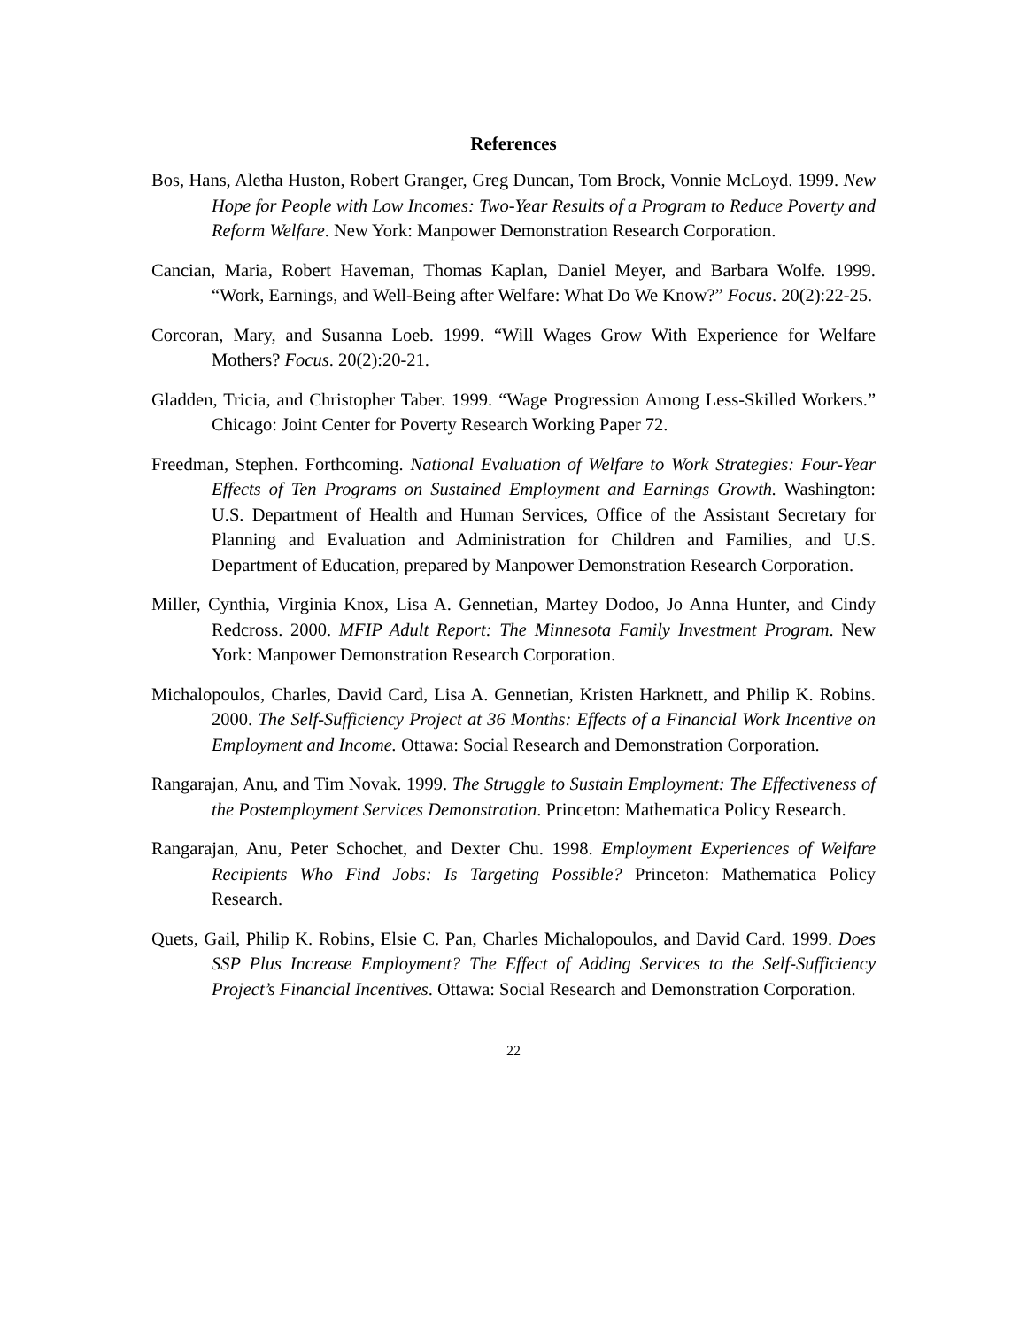References
Bos, Hans, Aletha Huston, Robert Granger, Greg Duncan, Tom Brock, Vonnie McLoyd. 1999. New Hope for People with Low Incomes: Two-Year Results of a Program to Reduce Poverty and Reform Welfare. New York: Manpower Demonstration Research Corporation.
Cancian, Maria, Robert Haveman, Thomas Kaplan, Daniel Meyer, and Barbara Wolfe. 1999. “Work, Earnings, and Well-Being after Welfare: What Do We Know?” Focus. 20(2):22-25.
Corcoran, Mary, and Susanna Loeb. 1999. “Will Wages Grow With Experience for Welfare Mothers? Focus. 20(2):20-21.
Gladden, Tricia, and Christopher Taber. 1999. “Wage Progression Among Less-Skilled Workers.” Chicago: Joint Center for Poverty Research Working Paper 72.
Freedman, Stephen. Forthcoming. National Evaluation of Welfare to Work Strategies: Four-Year Effects of Ten Programs on Sustained Employment and Earnings Growth. Washington: U.S. Department of Health and Human Services, Office of the Assistant Secretary for Planning and Evaluation and Administration for Children and Families, and U.S. Department of Education, prepared by Manpower Demonstration Research Corporation.
Miller, Cynthia, Virginia Knox, Lisa A. Gennetian, Martey Dodoo, Jo Anna Hunter, and Cindy Redcross. 2000. MFIP Adult Report: The Minnesota Family Investment Program. New York: Manpower Demonstration Research Corporation.
Michalopoulos, Charles, David Card, Lisa A. Gennetian, Kristen Harknett, and Philip K. Robins. 2000. The Self-Sufficiency Project at 36 Months: Effects of a Financial Work Incentive on Employment and Income. Ottawa: Social Research and Demonstration Corporation.
Rangarajan, Anu, and Tim Novak. 1999. The Struggle to Sustain Employment: The Effectiveness of the Postemployment Services Demonstration. Princeton: Mathematica Policy Research.
Rangarajan, Anu, Peter Schochet, and Dexter Chu. 1998. Employment Experiences of Welfare Recipients Who Find Jobs: Is Targeting Possible? Princeton: Mathematica Policy Research.
Quets, Gail, Philip K. Robins, Elsie C. Pan, Charles Michalopoulos, and David Card. 1999. Does SSP Plus Increase Employment? The Effect of Adding Services to the Self-Sufficiency Project’s Financial Incentives. Ottawa: Social Research and Demonstration Corporation.
22